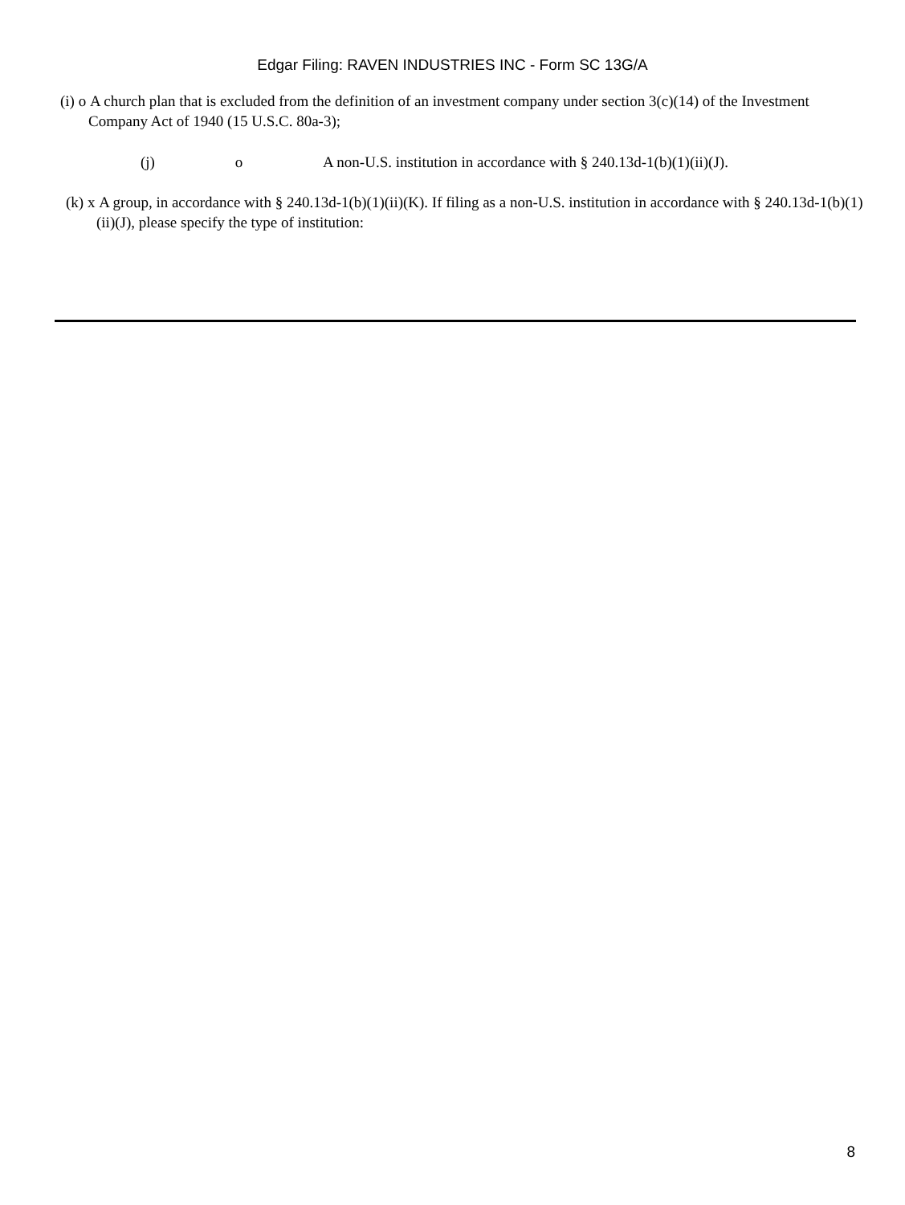Edgar Filing: RAVEN INDUSTRIES INC - Form SC 13G/A
(i) o A church plan that is excluded from the definition of an investment company under section 3(c)(14) of the Investment Company Act of 1940 (15 U.S.C. 80a-3);
(j) o A non-U.S. institution in accordance with § 240.13d-1(b)(1)(ii)(J).
(k) x A group, in accordance with § 240.13d-1(b)(1)(ii)(K). If filing as a non-U.S. institution in accordance with § 240.13d-1(b)(1)(ii)(J), please specify the type of institution:
8